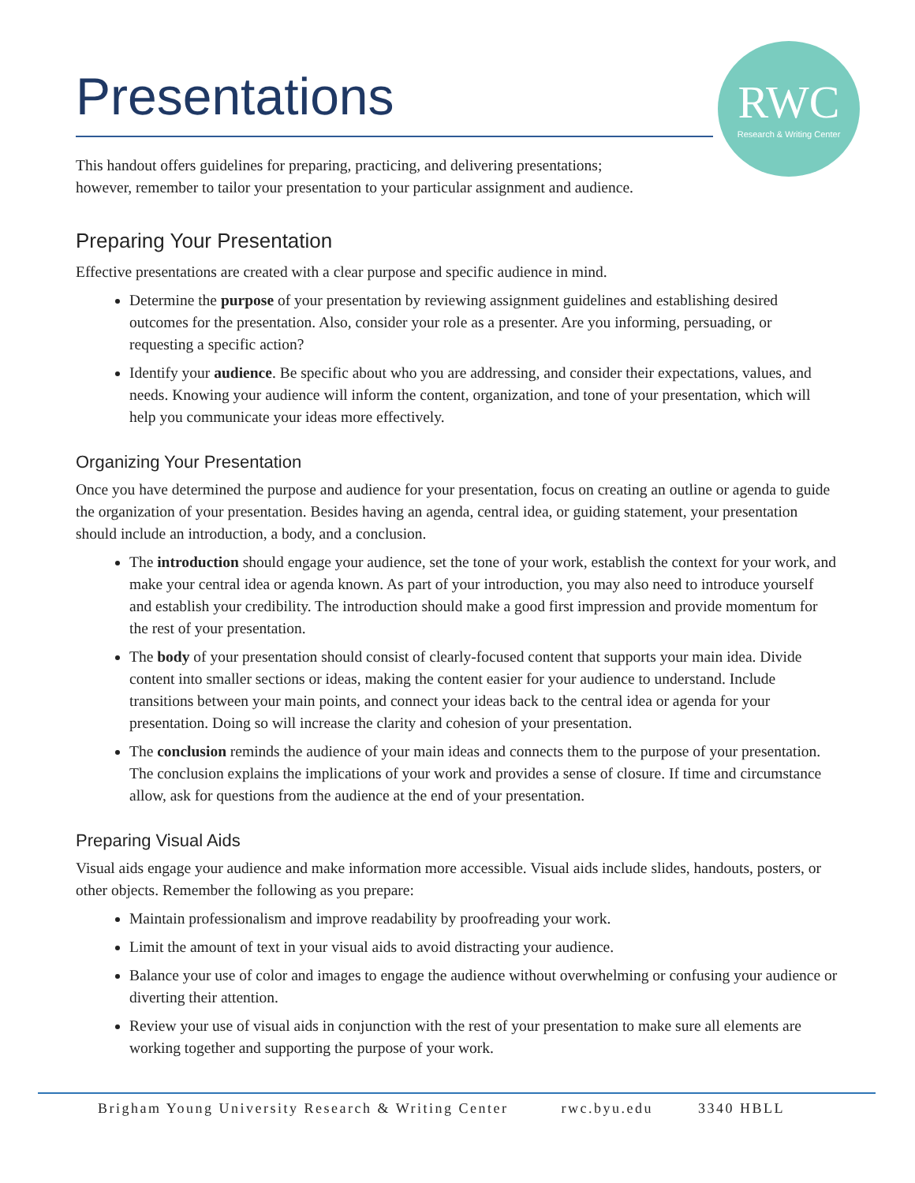Presentations
RWC
Research & Writing Center
This handout offers guidelines for preparing, practicing, and delivering presentations;
however, remember to tailor your presentation to your particular assignment and audience.
Preparing Your Presentation
Effective presentations are created with a clear purpose and specific audience in mind.
Determine the purpose of your presentation by reviewing assignment guidelines and establishing desired outcomes for the presentation. Also, consider your role as a presenter. Are you informing, persuading, or requesting a specific action?
Identify your audience. Be specific about who you are addressing, and consider their expectations, values, and needs. Knowing your audience will inform the content, organization, and tone of your presentation, which will help you communicate your ideas more effectively.
Organizing Your Presentation
Once you have determined the purpose and audience for your presentation, focus on creating an outline or agenda to guide the organization of your presentation. Besides having an agenda, central idea, or guiding statement, your presentation should include an introduction, a body, and a conclusion.
The introduction should engage your audience, set the tone of your work, establish the context for your work, and make your central idea or agenda known. As part of your introduction, you may also need to introduce yourself and establish your credibility. The introduction should make a good first impression and provide momentum for the rest of your presentation.
The body of your presentation should consist of clearly-focused content that supports your main idea. Divide content into smaller sections or ideas, making the content easier for your audience to understand. Include transitions between your main points, and connect your ideas back to the central idea or agenda for your presentation. Doing so will increase the clarity and cohesion of your presentation.
The conclusion reminds the audience of your main ideas and connects them to the purpose of your presentation. The conclusion explains the implications of your work and provides a sense of closure. If time and circumstance allow, ask for questions from the audience at the end of your presentation.
Preparing Visual Aids
Visual aids engage your audience and make information more accessible. Visual aids include slides, handouts, posters, or other objects. Remember the following as you prepare:
Maintain professionalism and improve readability by proofreading your work.
Limit the amount of text in your visual aids to avoid distracting your audience.
Balance your use of color and images to engage the audience without overwhelming or confusing your audience or diverting their attention.
Review your use of visual aids in conjunction with the rest of your presentation to make sure all elements are working together and supporting the purpose of your work.
Brigham Young University Research & Writing Center rwc.byu.edu 3340 HBLL